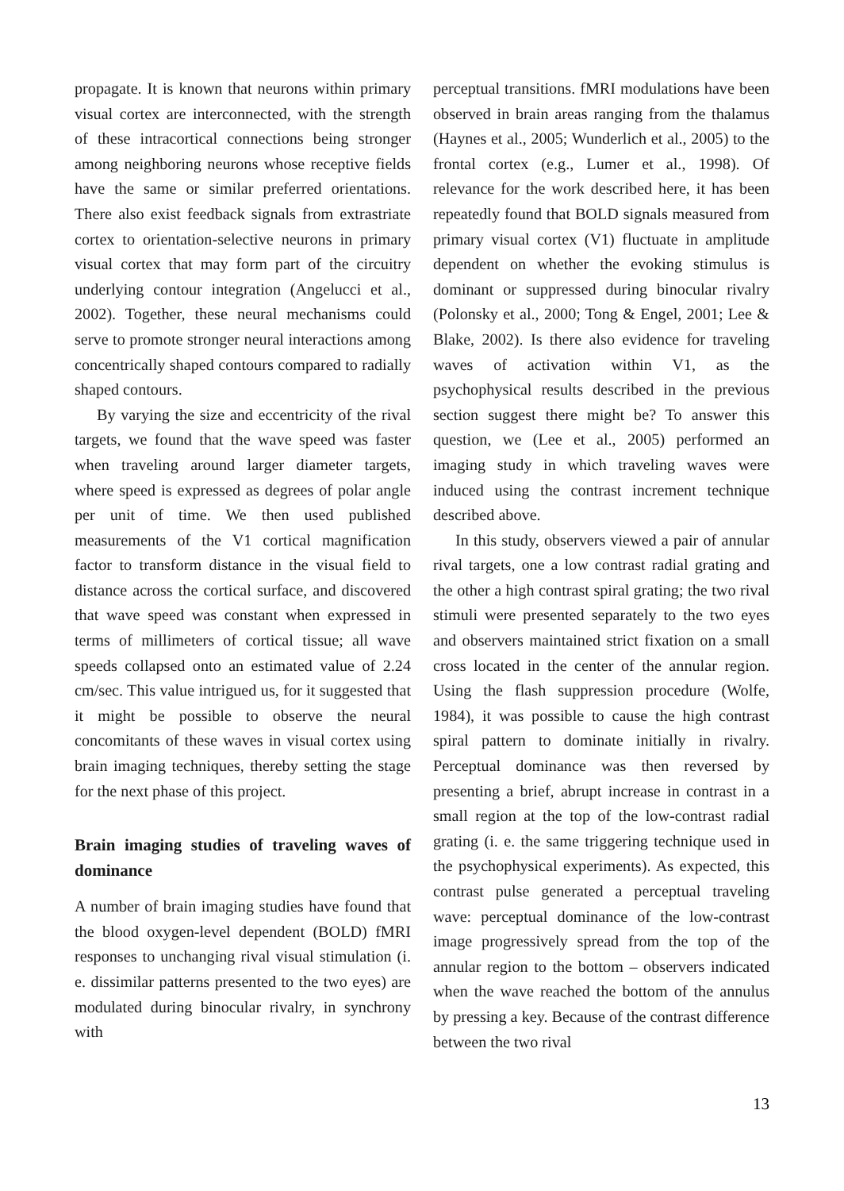propagate. It is known that neurons within primary visual cortex are interconnected, with the strength of these intracortical connections being stronger among neighboring neurons whose receptive fields have the same or similar preferred orientations. There also exist feedback signals from extrastriate cortex to orientation-selective neurons in primary visual cortex that may form part of the circuitry underlying contour integration (Angelucci et al., 2002). Together, these neural mechanisms could serve to promote stronger neural interactions among concentrically shaped contours compared to radially shaped contours.
By varying the size and eccentricity of the rival targets, we found that the wave speed was faster when traveling around larger diameter targets, where speed is expressed as degrees of polar angle per unit of time. We then used published measurements of the V1 cortical magnification factor to transform distance in the visual field to distance across the cortical surface, and discovered that wave speed was constant when expressed in terms of millimeters of cortical tissue; all wave speeds collapsed onto an estimated value of 2.24 cm/sec. This value intrigued us, for it suggested that it might be possible to observe the neural concomitants of these waves in visual cortex using brain imaging techniques, thereby setting the stage for the next phase of this project.
Brain imaging studies of traveling waves of dominance
A number of brain imaging studies have found that the blood oxygen-level dependent (BOLD) fMRI responses to unchanging rival visual stimulation (i. e. dissimilar patterns presented to the two eyes) are modulated during binocular rivalry, in synchrony with
perceptual transitions. fMRI modulations have been observed in brain areas ranging from the thalamus (Haynes et al., 2005; Wunderlich et al., 2005) to the frontal cortex (e.g., Lumer et al., 1998). Of relevance for the work described here, it has been repeatedly found that BOLD signals measured from primary visual cortex (V1) fluctuate in amplitude dependent on whether the evoking stimulus is dominant or suppressed during binocular rivalry (Polonsky et al., 2000; Tong & Engel, 2001; Lee & Blake, 2002). Is there also evidence for traveling waves of activation within V1, as the psychophysical results described in the previous section suggest there might be? To answer this question, we (Lee et al., 2005) performed an imaging study in which traveling waves were induced using the contrast increment technique described above.
In this study, observers viewed a pair of annular rival targets, one a low contrast radial grating and the other a high contrast spiral grating; the two rival stimuli were presented separately to the two eyes and observers maintained strict fixation on a small cross located in the center of the annular region. Using the flash suppression procedure (Wolfe, 1984), it was possible to cause the high contrast spiral pattern to dominate initially in rivalry. Perceptual dominance was then reversed by presenting a brief, abrupt increase in contrast in a small region at the top of the low-contrast radial grating (i. e. the same triggering technique used in the psychophysical experiments). As expected, this contrast pulse generated a perceptual traveling wave: perceptual dominance of the low-contrast image progressively spread from the top of the annular region to the bottom – observers indicated when the wave reached the bottom of the annulus by pressing a key. Because of the contrast difference between the two rival
13